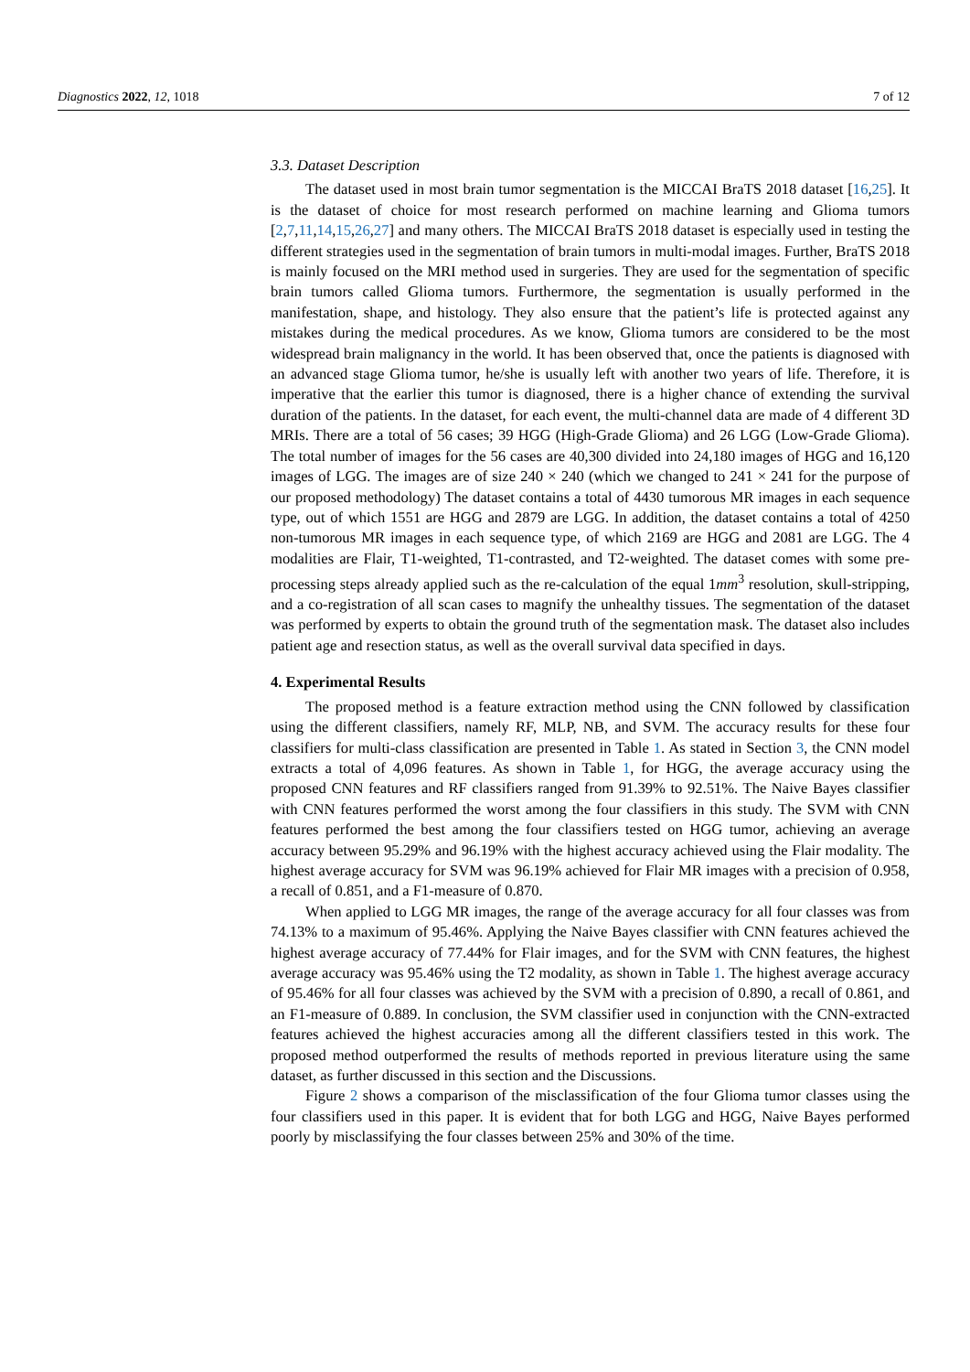Diagnostics 2022, 12, 1018 7 of 12
3.3. Dataset Description
The dataset used in most brain tumor segmentation is the MICCAI BraTS 2018 dataset [16,25]. It is the dataset of choice for most research performed on machine learning and Glioma tumors [2,7,11,14,15,26,27] and many others. The MICCAI BraTS 2018 dataset is especially used in testing the different strategies used in the segmentation of brain tumors in multi-modal images. Further, BraTS 2018 is mainly focused on the MRI method used in surgeries. They are used for the segmentation of specific brain tumors called Glioma tumors. Furthermore, the segmentation is usually performed in the manifestation, shape, and histology. They also ensure that the patient’s life is protected against any mistakes during the medical procedures. As we know, Glioma tumors are considered to be the most widespread brain malignancy in the world. It has been observed that, once the patients is diagnosed with an advanced stage Glioma tumor, he/she is usually left with another two years of life. Therefore, it is imperative that the earlier this tumor is diagnosed, there is a higher chance of extending the survival duration of the patients. In the dataset, for each event, the multi-channel data are made of 4 different 3D MRIs. There are a total of 56 cases; 39 HGG (High-Grade Glioma) and 26 LGG (Low-Grade Glioma). The total number of images for the 56 cases are 40,300 divided into 24,180 images of HGG and 16,120 images of LGG. The images are of size 240 × 240 (which we changed to 241 × 241 for the purpose of our proposed methodology) The dataset contains a total of 4430 tumorous MR images in each sequence type, out of which 1551 are HGG and 2879 are LGG. In addition, the dataset contains a total of 4250 non-tumorous MR images in each sequence type, of which 2169 are HGG and 2081 are LGG. The 4 modalities are Flair, T1-weighted, T1-contrasted, and T2-weighted. The dataset comes with some pre-processing steps already applied such as the re-calculation of the equal 1mm<sup>3</sup> resolution, skull-stripping, and a co-registration of all scan cases to magnify the unhealthy tissues. The segmentation of the dataset was performed by experts to obtain the ground truth of the segmentation mask. The dataset also includes patient age and resection status, as well as the overall survival data specified in days.
4. Experimental Results
The proposed method is a feature extraction method using the CNN followed by classification using the different classifiers, namely RF, MLP, NB, and SVM. The accuracy results for these four classifiers for multi-class classification are presented in Table 1. As stated in Section 3, the CNN model extracts a total of 4,096 features. As shown in Table 1, for HGG, the average accuracy using the proposed CNN features and RF classifiers ranged from 91.39% to 92.51%. The Naive Bayes classifier with CNN features performed the worst among the four classifiers in this study. The SVM with CNN features performed the best among the four classifiers tested on HGG tumor, achieving an average accuracy between 95.29% and 96.19% with the highest accuracy achieved using the Flair modality. The highest average accuracy for SVM was 96.19% achieved for Flair MR images with a precision of 0.958, a recall of 0.851, and a F1-measure of 0.870.
When applied to LGG MR images, the range of the average accuracy for all four classes was from 74.13% to a maximum of 95.46%. Applying the Naive Bayes classifier with CNN features achieved the highest average accuracy of 77.44% for Flair images, and for the SVM with CNN features, the highest average accuracy was 95.46% using the T2 modality, as shown in Table 1. The highest average accuracy of 95.46% for all four classes was achieved by the SVM with a precision of 0.890, a recall of 0.861, and an F1-measure of 0.889. In conclusion, the SVM classifier used in conjunction with the CNN-extracted features achieved the highest accuracies among all the different classifiers tested in this work. The proposed method outperformed the results of methods reported in previous literature using the same dataset, as further discussed in this section and the Discussions.
Figure 2 shows a comparison of the misclassification of the four Glioma tumor classes using the four classifiers used in this paper. It is evident that for both LGG and HGG, Naive Bayes performed poorly by misclassifying the four classes between 25% and 30% of the time.